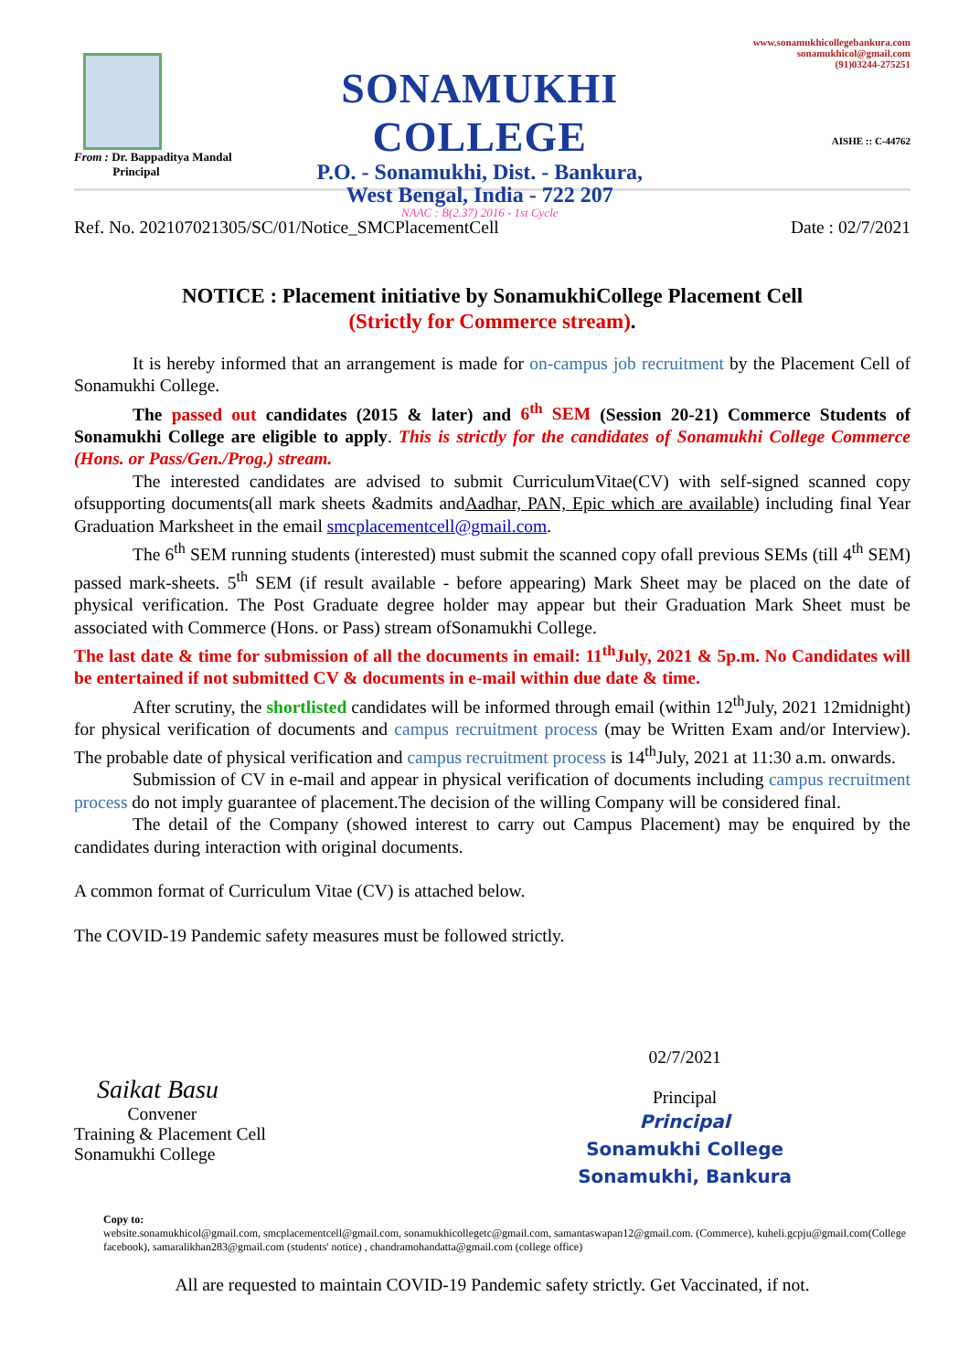From : Dr. Bappaditya Mandal
Principal
SONAMUKHI COLLEGE
P.O. - Sonamukhi, Dist. - Bankura,
West Bengal, India - 722 207
NAAC : B(2.37) 2016 - 1st Cycle
www.sonamukhicollegebankura.com
sonamukhicol@gmail.com
(91)03244-275251
AISHE :: C-44762
Ref. No. 202107021305/SC/01/Notice_SMCPlacementCell Date : 02/7/2021
NOTICE : Placement initiative by SonamukhiCollege Placement Cell
(Strictly for Commerce stream).
It is hereby informed that an arrangement is made for on-campus job recruitment by the Placement Cell of Sonamukhi College.
The passed out candidates (2015 & later) and 6<sup>th</sup> SEM (Session 20-21) Commerce Students of Sonamukhi College are eligible to apply. This is strictly for the candidates of Sonamukhi College Commerce (Hons. or Pass/Gen./Prog.) stream.
The interested candidates are advised to submit CurriculumVitae(CV) with self-signed scanned copy ofsupporting documents(all mark sheets &admits andAadhar, PAN, Epic which are available) including final Year Graduation Marksheet in the email smcplacementcell@gmail.com.
The 6<sup>th</sup> SEM running students (interested) must submit the scanned copy ofall previous SEMs (till 4<sup>th</sup> SEM) passed mark-sheets. 5<sup>th</sup> SEM (if result available - before appearing) Mark Sheet may be placed on the date of physical verification. The Post Graduate degree holder may appear but their Graduation Mark Sheet must be associated with Commerce (Hons. or Pass) stream ofSonamukhi College.
The last date & time for submission of all the documents in email: 11<sup>th</sup>July, 2021 & 5p.m. No Candidates will be entertained if not submitted CV & documents in e-mail within due date & time.
After scrutiny, the shortlisted candidates will be informed through email (within 12<sup>th</sup>July, 2021 12midnight) for physical verification of documents and campus recruitment process (may be Written Exam and/or Interview). The probable date of physical verification and campus recruitment process is 14<sup>th</sup>July, 2021 at 11:30 a.m. onwards.
Submission of CV in e-mail and appear in physical verification of documents including campus recruitment process do not imply guarantee of placement.The decision of the willing Company will be considered final.
The detail of the Company (showed interest to carry out Campus Placement) may be enquired by the candidates during interaction with original documents.
A common format of Curriculum Vitae (CV) is attached below.
The COVID-19 Pandemic safety measures must be followed strictly.
Saikat Basu
Convener
Training & Placement Cell
Sonamukhi College
02/7/2021
Principal
Principal
Sonamukhi College
Sonamukhi, Bankura
Copy to:
website.sonamukhicol@gmail.com, smcplacementcell@gmail.com, sonamukhicollegetc@gmail.com, samantaswapan12@gmail.com. (Commerce), kuheli.gcpju@gmail.com(College facebook), samaralikhan283@gmail.com (students' notice) , chandramohandatta@gmail.com (college office)
All are requested to maintain COVID-19 Pandemic safety strictly. Get Vaccinated, if not.